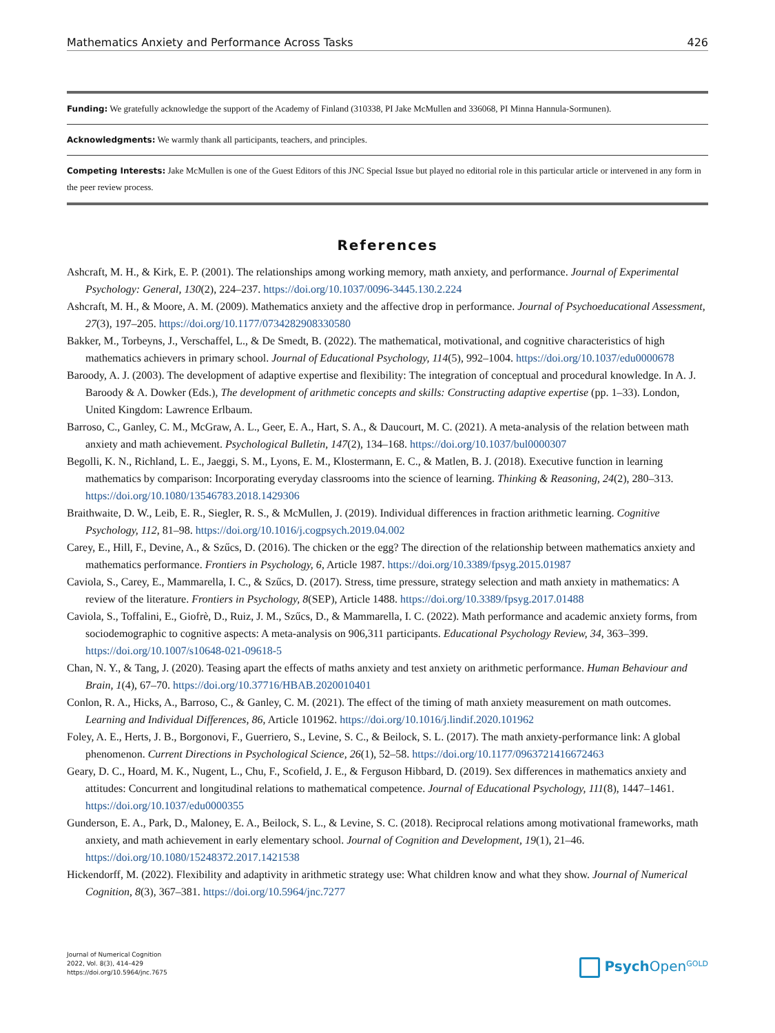Mathematics Anxiety and Performance Across Tasks 426
Funding: We gratefully acknowledge the support of the Academy of Finland (310338, PI Jake McMullen and 336068, PI Minna Hannula-Sormunen).
Acknowledgments: We warmly thank all participants, teachers, and principles.
Competing Interests: Jake McMullen is one of the Guest Editors of this JNC Special Issue but played no editorial role in this particular article or intervened in any form in the peer review process.
References
Ashcraft, M. H., & Kirk, E. P. (2001). The relationships among working memory, math anxiety, and performance. Journal of Experimental Psychology: General, 130(2), 224–237. https://doi.org/10.1037/0096-3445.130.2.224
Ashcraft, M. H., & Moore, A. M. (2009). Mathematics anxiety and the affective drop in performance. Journal of Psychoeducational Assessment, 27(3), 197–205. https://doi.org/10.1177/0734282908330580
Bakker, M., Torbeyns, J., Verschaffel, L., & De Smedt, B. (2022). The mathematical, motivational, and cognitive characteristics of high mathematics achievers in primary school. Journal of Educational Psychology, 114(5), 992–1004. https://doi.org/10.1037/edu0000678
Baroody, A. J. (2003). The development of adaptive expertise and flexibility: The integration of conceptual and procedural knowledge. In A. J. Baroody & A. Dowker (Eds.), The development of arithmetic concepts and skills: Constructing adaptive expertise (pp. 1–33). London, United Kingdom: Lawrence Erlbaum.
Barroso, C., Ganley, C. M., McGraw, A. L., Geer, E. A., Hart, S. A., & Daucourt, M. C. (2021). A meta-analysis of the relation between math anxiety and math achievement. Psychological Bulletin, 147(2), 134–168. https://doi.org/10.1037/bul0000307
Begolli, K. N., Richland, L. E., Jaeggi, S. M., Lyons, E. M., Klostermann, E. C., & Matlen, B. J. (2018). Executive function in learning mathematics by comparison: Incorporating everyday classrooms into the science of learning. Thinking & Reasoning, 24(2), 280–313. https://doi.org/10.1080/13546783.2018.1429306
Braithwaite, D. W., Leib, E. R., Siegler, R. S., & McMullen, J. (2019). Individual differences in fraction arithmetic learning. Cognitive Psychology, 112, 81–98. https://doi.org/10.1016/j.cogpsych.2019.04.002
Carey, E., Hill, F., Devine, A., & Szűcs, D. (2016). The chicken or the egg? The direction of the relationship between mathematics anxiety and mathematics performance. Frontiers in Psychology, 6, Article 1987. https://doi.org/10.3389/fpsyg.2015.01987
Caviola, S., Carey, E., Mammarella, I. C., & Szűcs, D. (2017). Stress, time pressure, strategy selection and math anxiety in mathematics: A review of the literature. Frontiers in Psychology, 8(SEP), Article 1488. https://doi.org/10.3389/fpsyg.2017.01488
Caviola, S., Toffalini, E., Giofrè, D., Ruiz, J. M., Szűcs, D., & Mammarella, I. C. (2022). Math performance and academic anxiety forms, from sociodemographic to cognitive aspects: A meta-analysis on 906,311 participants. Educational Psychology Review, 34, 363–399. https://doi.org/10.1007/s10648-021-09618-5
Chan, N. Y., & Tang, J. (2020). Teasing apart the effects of maths anxiety and test anxiety on arithmetic performance. Human Behaviour and Brain, 1(4), 67–70. https://doi.org/10.37716/HBAB.2020010401
Conlon, R. A., Hicks, A., Barroso, C., & Ganley, C. M. (2021). The effect of the timing of math anxiety measurement on math outcomes. Learning and Individual Differences, 86, Article 101962. https://doi.org/10.1016/j.lindif.2020.101962
Foley, A. E., Herts, J. B., Borgonovi, F., Guerriero, S., Levine, S. C., & Beilock, S. L. (2017). The math anxiety-performance link: A global phenomenon. Current Directions in Psychological Science, 26(1), 52–58. https://doi.org/10.1177/0963721416672463
Geary, D. C., Hoard, M. K., Nugent, L., Chu, F., Scofield, J. E., & Ferguson Hibbard, D. (2019). Sex differences in mathematics anxiety and attitudes: Concurrent and longitudinal relations to mathematical competence. Journal of Educational Psychology, 111(8), 1447–1461. https://doi.org/10.1037/edu0000355
Gunderson, E. A., Park, D., Maloney, E. A., Beilock, S. L., & Levine, S. C. (2018). Reciprocal relations among motivational frameworks, math anxiety, and math achievement in early elementary school. Journal of Cognition and Development, 19(1), 21–46. https://doi.org/10.1080/15248372.2017.1421538
Hickendorff, M. (2022). Flexibility and adaptivity in arithmetic strategy use: What children know and what they show. Journal of Numerical Cognition, 8(3), 367–381. https://doi.org/10.5964/jnc.7277
Journal of Numerical Cognition
2022, Vol. 8(3), 414–429
https://doi.org/10.5964/jnc.7675
Psych Open<sup>GOLD</sup>